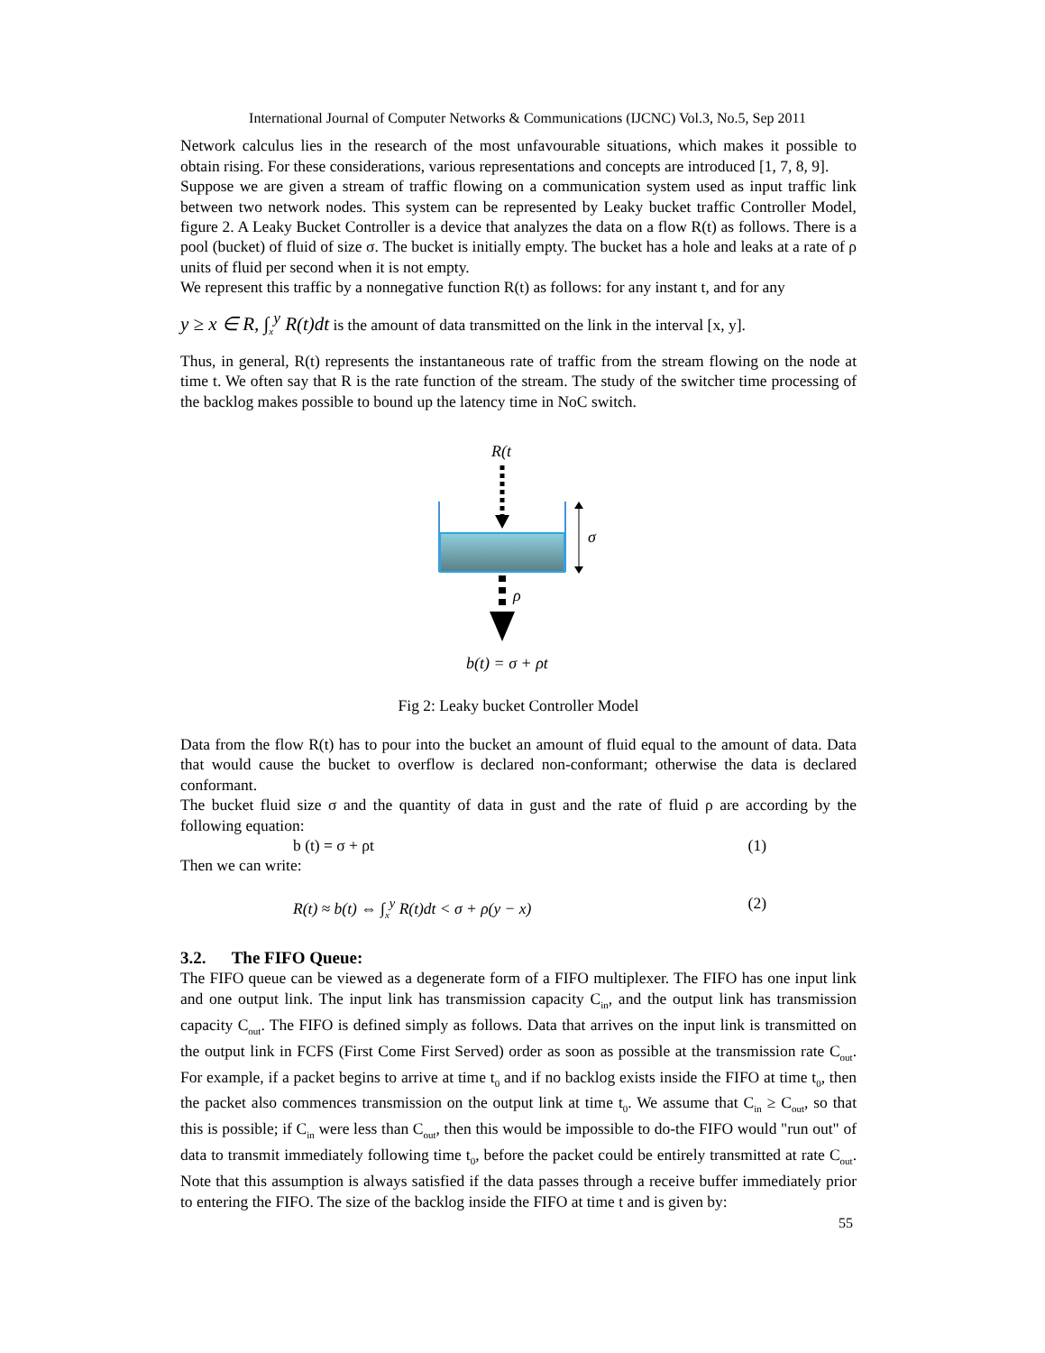International Journal of Computer Networks & Communications (IJCNC) Vol.3, No.5, Sep 2011
Network calculus lies in the research of the most unfavourable situations, which makes it possible to obtain rising. For these considerations, various representations and concepts are introduced [1, 7, 8, 9].
Suppose we are given a stream of traffic flowing on a communication system used as input traffic link between two network nodes. This system can be represented by Leaky bucket traffic Controller Model, figure 2. A Leaky Bucket Controller is a device that analyzes the data on a flow R(t) as follows. There is a pool (bucket) of fluid of size σ. The bucket is initially empty. The bucket has a hole and leaks at a rate of ρ units of fluid per second when it is not empty.
We represent this traffic by a nonnegative function R(t) as follows: for any instant t, and for any
y ≥ x ∈ R, ∫<sub>x</sub><sup>y</sup> R(t)dt is the amount of data transmitted on the link in the interval [x, y].
Thus, in general, R(t) represents the instantaneous rate of traffic from the stream flowing on the node at time t. We often say that R is the rate function of the stream. The study of the switcher time processing of the backlog makes possible to bound up the latency time in NoC switch.
R(t
σ
ρ
b(t) = σ + ρt
Fig 2: Leaky bucket Controller Model
Data from the flow R(t) has to pour into the bucket an amount of fluid equal to the amount of data. Data that would cause the bucket to overflow is declared non-conformant; otherwise the data is declared conformant.
The bucket fluid size σ and the quantity of data in gust and the rate of fluid ρ are according by the following equation:
b (t) = σ + ρt (1)
Then we can write:
R(t) ≈ b(t) ⇔ ∫<sub>x</sub><sup>y</sup> R(t)dt < σ + ρ(y − x) (2)
3.2. The FIFO Queue:
The FIFO queue can be viewed as a degenerate form of a FIFO multiplexer. The FIFO has one input link and one output link. The input link has transmission capacity C<sub>in</sub>, and the output link has transmission capacity C<sub>out</sub>. The FIFO is defined simply as follows. Data that arrives on the input link is transmitted on the output link in FCFS (First Come First Served) order as soon as possible at the transmission rate C<sub>out</sub>. For example, if a packet begins to arrive at time t<sub>0</sub> and if no backlog exists inside the FIFO at time t<sub>0</sub>, then the packet also commences transmission on the output link at time t<sub>0</sub>. We assume that C<sub>in</sub> ≥ C<sub>out</sub>, so that this is possible; if C<sub>in</sub> were less than C<sub>out</sub>, then this would be impossible to do-the FIFO would "run out" of data to transmit immediately following time t<sub>0</sub>, before the packet could be entirely transmitted at rate C<sub>out</sub>. Note that this assumption is always satisfied if the data passes through a receive buffer immediately prior to entering the FIFO. The size of the backlog inside the FIFO at time t and is given by:
55